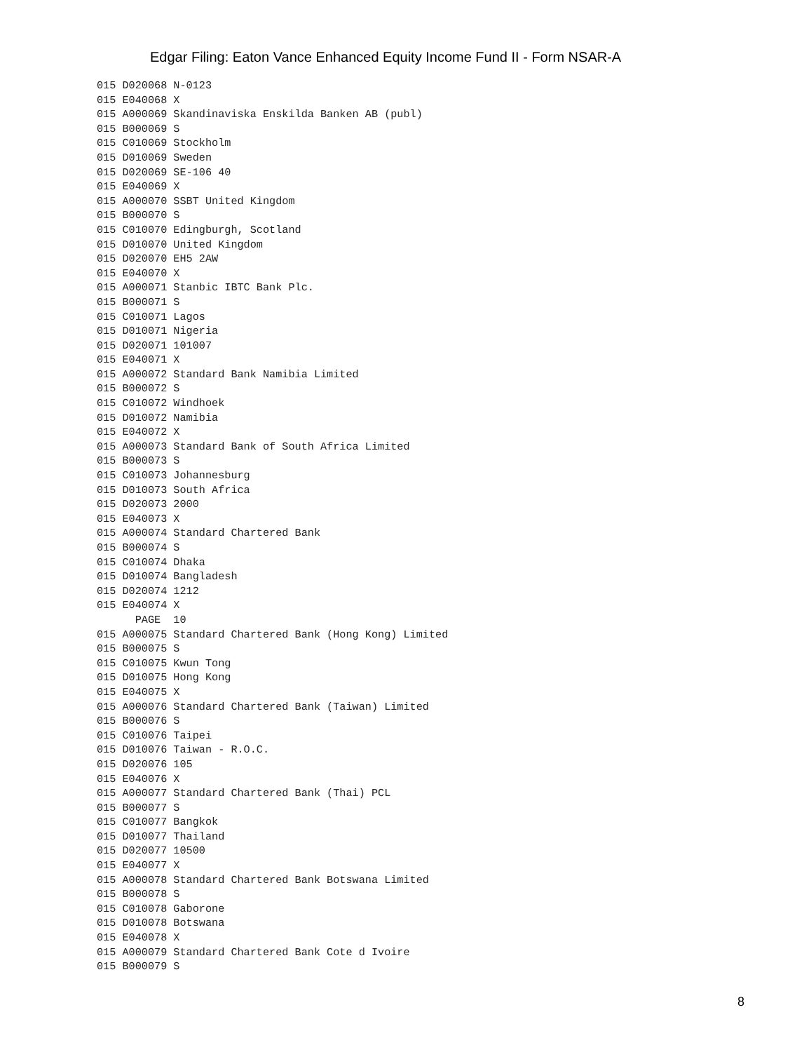Edgar Filing: Eaton Vance Enhanced Equity Income Fund II - Form NSAR-A
015 D020068 N-0123
015 E040068 X
015 A000069 Skandinaviska Enskilda Banken AB (publ)
015 B000069 S
015 C010069 Stockholm
015 D010069 Sweden
015 D020069 SE-106 40
015 E040069 X
015 A000070 SSBT United Kingdom
015 B000070 S
015 C010070 Edingburgh, Scotland
015 D010070 United Kingdom
015 D020070 EH5 2AW
015 E040070 X
015 A000071 Stanbic IBTC Bank Plc.
015 B000071 S
015 C010071 Lagos
015 D010071 Nigeria
015 D020071 101007
015 E040071 X
015 A000072 Standard Bank Namibia Limited
015 B000072 S
015 C010072 Windhoek
015 D010072 Namibia
015 E040072 X
015 A000073 Standard Bank of South Africa Limited
015 B000073 S
015 C010073 Johannesburg
015 D010073 South Africa
015 D020073 2000
015 E040073 X
015 A000074 Standard Chartered Bank
015 B000074 S
015 C010074 Dhaka
015 D010074 Bangladesh
015 D020074 1212
015 E040074 X
      PAGE  10
015 A000075 Standard Chartered Bank (Hong Kong) Limited
015 B000075 S
015 C010075 Kwun Tong
015 D010075 Hong Kong
015 E040075 X
015 A000076 Standard Chartered Bank (Taiwan) Limited
015 B000076 S
015 C010076 Taipei
015 D010076 Taiwan - R.O.C.
015 D020076 105
015 E040076 X
015 A000077 Standard Chartered Bank (Thai) PCL
015 B000077 S
015 C010077 Bangkok
015 D010077 Thailand
015 D020077 10500
015 E040077 X
015 A000078 Standard Chartered Bank Botswana Limited
015 B000078 S
015 C010078 Gaborone
015 D010078 Botswana
015 E040078 X
015 A000079 Standard Chartered Bank Cote d Ivoire
015 B000079 S
8